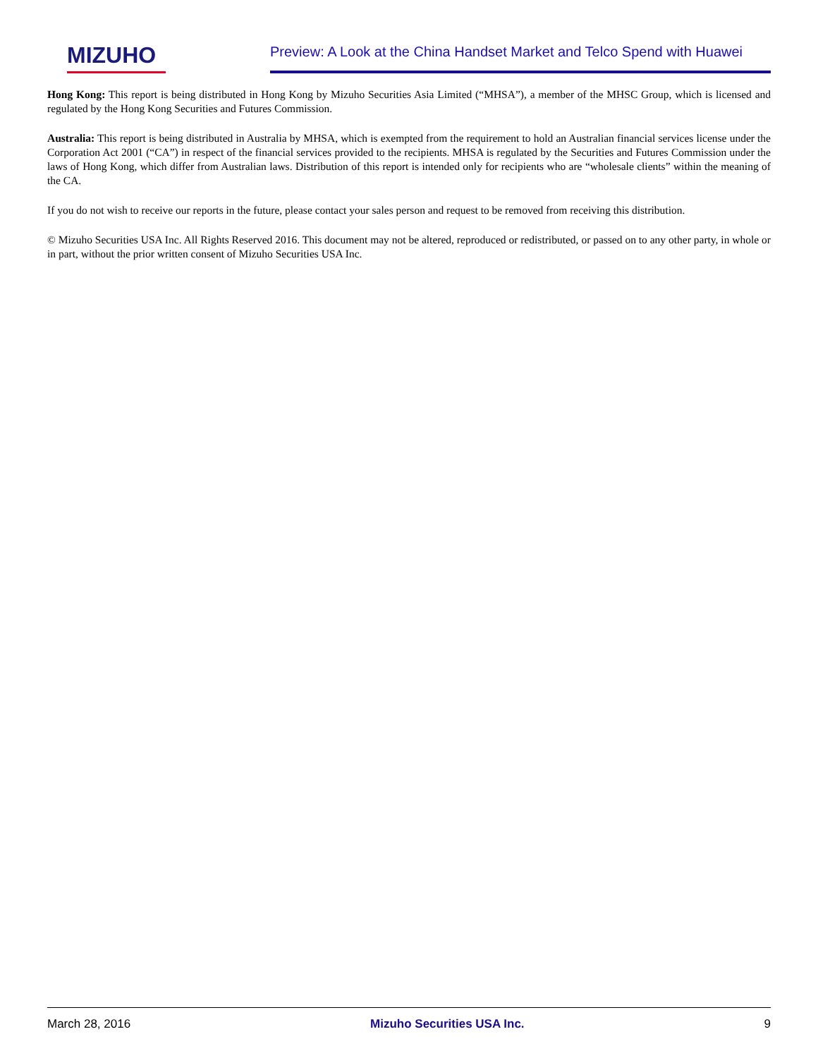MIZUHO
Preview: A Look at the China Handset Market and Telco Spend with Huawei
Hong Kong: This report is being distributed in Hong Kong by Mizuho Securities Asia Limited (“MHSA”), a member of the MHSC Group, which is licensed and regulated by the Hong Kong Securities and Futures Commission.
Australia: This report is being distributed in Australia by MHSA, which is exempted from the requirement to hold an Australian financial services license under the Corporation Act 2001 (“CA”) in respect of the financial services provided to the recipients. MHSA is regulated by the Securities and Futures Commission under the laws of Hong Kong, which differ from Australian laws. Distribution of this report is intended only for recipients who are “wholesale clients” within the meaning of the CA.
If you do not wish to receive our reports in the future, please contact your sales person and request to be removed from receiving this distribution.
© Mizuho Securities USA Inc. All Rights Reserved 2016. This document may not be altered, reproduced or redistributed, or passed on to any other party, in whole or in part, without the prior written consent of Mizuho Securities USA Inc.
March 28, 2016 Mizuho Securities USA Inc. 9